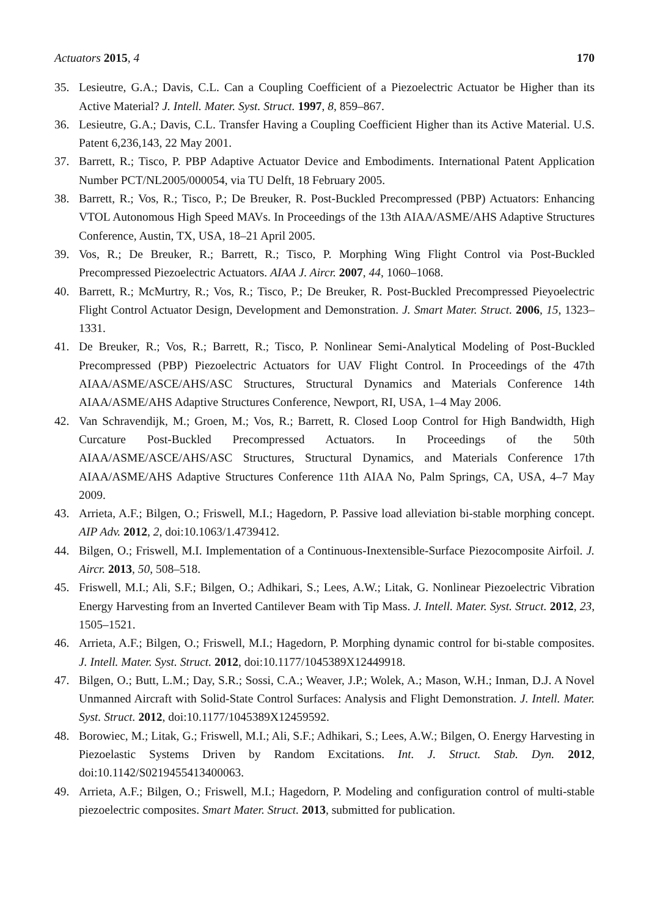Actuators 2015, 4 170
35. Lesieutre, G.A.; Davis, C.L. Can a Coupling Coefficient of a Piezoelectric Actuator be Higher than its Active Material? J. Intell. Mater. Syst. Struct. 1997, 8, 859–867.
36. Lesieutre, G.A.; Davis, C.L. Transfer Having a Coupling Coefficient Higher than its Active Material. U.S. Patent 6,236,143, 22 May 2001.
37. Barrett, R.; Tisco, P. PBP Adaptive Actuator Device and Embodiments. International Patent Application Number PCT/NL2005/000054, via TU Delft, 18 February 2005.
38. Barrett, R.; Vos, R.; Tisco, P.; De Breuker, R. Post-Buckled Precompressed (PBP) Actuators: Enhancing VTOL Autonomous High Speed MAVs. In Proceedings of the 13th AIAA/ASME/AHS Adaptive Structures Conference, Austin, TX, USA, 18–21 April 2005.
39. Vos, R.; De Breuker, R.; Barrett, R.; Tisco, P. Morphing Wing Flight Control via Post-Buckled Precompressed Piezoelectric Actuators. AIAA J. Aircr. 2007, 44, 1060–1068.
40. Barrett, R.; McMurtry, R.; Vos, R.; Tisco, P.; De Breuker, R. Post-Buckled Precompressed Pieyoelectric Flight Control Actuator Design, Development and Demonstration. J. Smart Mater. Struct. 2006, 15, 1323–1331.
41. De Breuker, R.; Vos, R.; Barrett, R.; Tisco, P. Nonlinear Semi-Analytical Modeling of Post-Buckled Precompressed (PBP) Piezoelectric Actuators for UAV Flight Control. In Proceedings of the 47th AIAA/ASME/ASCE/AHS/ASC Structures, Structural Dynamics and Materials Conference 14th AIAA/ASME/AHS Adaptive Structures Conference, Newport, RI, USA, 1–4 May 2006.
42. Van Schravendijk, M.; Groen, M.; Vos, R.; Barrett, R. Closed Loop Control for High Bandwidth, High Curcature Post-Buckled Precompressed Actuators. In Proceedings of the 50th AIAA/ASME/ASCE/AHS/ASC Structures, Structural Dynamics, and Materials Conference 17th AIAA/ASME/AHS Adaptive Structures Conference 11th AIAA No, Palm Springs, CA, USA, 4–7 May 2009.
43. Arrieta, A.F.; Bilgen, O.; Friswell, M.I.; Hagedorn, P. Passive load alleviation bi-stable morphing concept. AIP Adv. 2012, 2, doi:10.1063/1.4739412.
44. Bilgen, O.; Friswell, M.I. Implementation of a Continuous-Inextensible-Surface Piezocomposite Airfoil. J. Aircr. 2013, 50, 508–518.
45. Friswell, M.I.; Ali, S.F.; Bilgen, O.; Adhikari, S.; Lees, A.W.; Litak, G. Nonlinear Piezoelectric Vibration Energy Harvesting from an Inverted Cantilever Beam with Tip Mass. J. Intell. Mater. Syst. Struct. 2012, 23, 1505–1521.
46. Arrieta, A.F.; Bilgen, O.; Friswell, M.I.; Hagedorn, P. Morphing dynamic control for bi-stable composites. J. Intell. Mater. Syst. Struct. 2012, doi:10.1177/1045389X12449918.
47. Bilgen, O.; Butt, L.M.; Day, S.R.; Sossi, C.A.; Weaver, J.P.; Wolek, A.; Mason, W.H.; Inman, D.J. A Novel Unmanned Aircraft with Solid-State Control Surfaces: Analysis and Flight Demonstration. J. Intell. Mater. Syst. Struct. 2012, doi:10.1177/1045389X12459592.
48. Borowiec, M.; Litak, G.; Friswell, M.I.; Ali, S.F.; Adhikari, S.; Lees, A.W.; Bilgen, O. Energy Harvesting in Piezoelastic Systems Driven by Random Excitations. Int. J. Struct. Stab. Dyn. 2012, doi:10.1142/S0219455413400063.
49. Arrieta, A.F.; Bilgen, O.; Friswell, M.I.; Hagedorn, P. Modeling and configuration control of multi-stable piezoelectric composites. Smart Mater. Struct. 2013, submitted for publication.